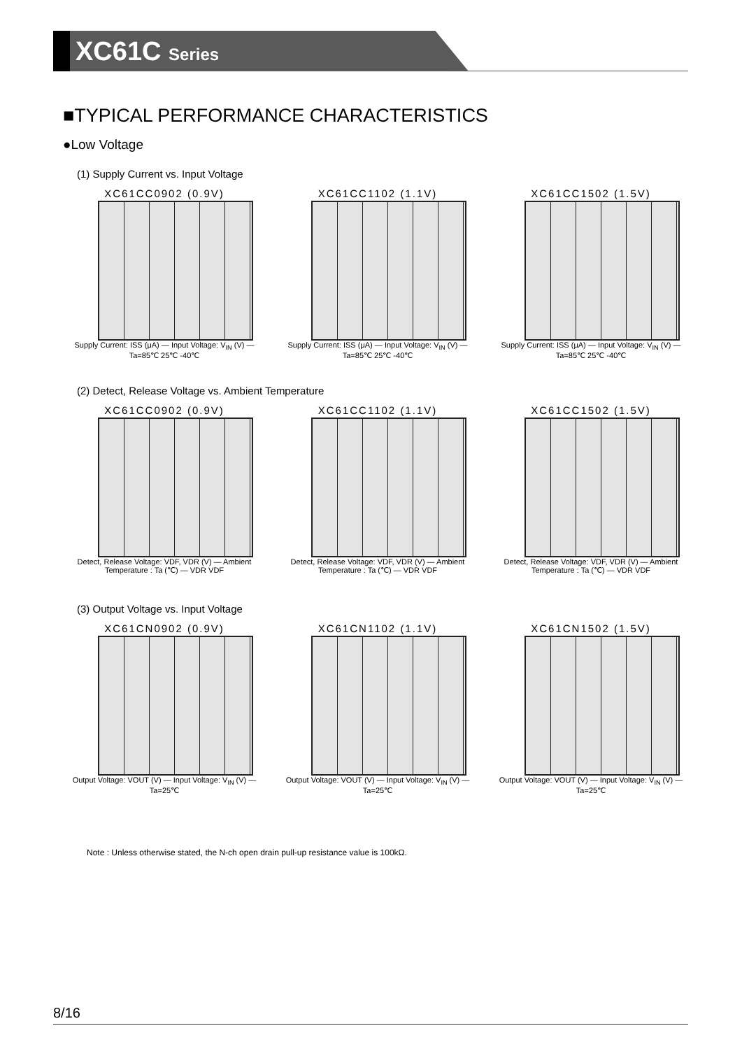XC61C Series
■TYPICAL PERFORMANCE CHARACTERISTICS
●Low Voltage
(1) Supply Current vs. Input Voltage
XC61CC0902 (0.9V)
Supply Current: ISS (μA) — Input Voltage: V<sub>IN</sub> (V) — Ta=85℃ 25℃ -40℃
XC61CC1102 (1.1V)
Supply Current: ISS (μA) — Input Voltage: V<sub>IN</sub> (V) — Ta=85℃ 25℃ -40℃
XC61CC1502 (1.5V)
Supply Current: ISS (μA) — Input Voltage: V<sub>IN</sub> (V) — Ta=85℃ 25℃ -40℃
(2) Detect, Release Voltage vs. Ambient Temperature
XC61CC0902 (0.9V)
Detect, Release Voltage: VDF, VDR (V) — Ambient Temperature : Ta (℃) — VDR VDF
XC61CC1102 (1.1V)
Detect, Release Voltage: VDF, VDR (V) — Ambient Temperature : Ta (℃) — VDR VDF
XC61CC1502 (1.5V)
Detect, Release Voltage: VDF, VDR (V) — Ambient Temperature : Ta (℃) — VDR VDF
(3) Output Voltage vs. Input Voltage
XC61CN0902 (0.9V)
Output Voltage: VOUT (V) — Input Voltage: V<sub>IN</sub> (V) — Ta=25℃
XC61CN1102 (1.1V)
Output Voltage: VOUT (V) — Input Voltage: V<sub>IN</sub> (V) — Ta=25℃
XC61CN1502 (1.5V)
Output Voltage: VOUT (V) — Input Voltage: V<sub>IN</sub> (V) — Ta=25℃
Note : Unless otherwise stated, the N-ch open drain pull-up resistance value is 100kΩ.
8/16